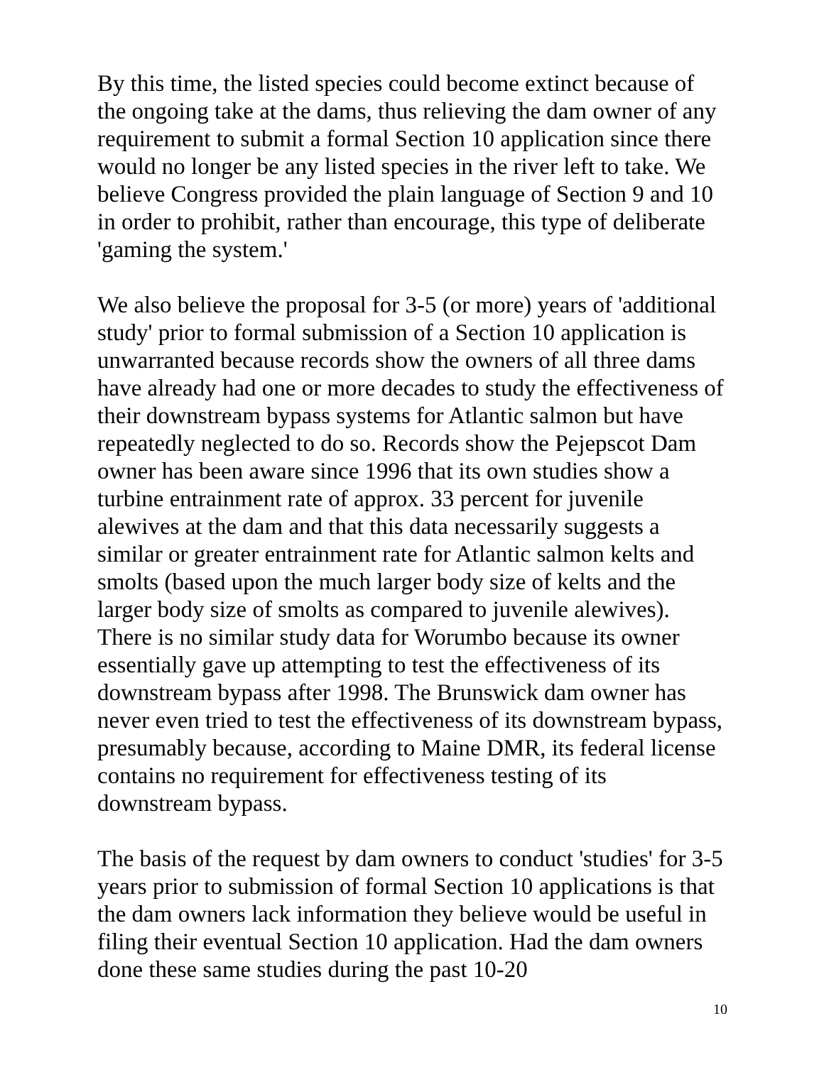By this time, the listed species could become extinct because of the ongoing take at the dams, thus relieving the dam owner of any requirement to submit a formal Section 10 application since there would no longer be any listed species in the river left to take. We believe Congress provided the plain language of Section 9 and 10 in order to prohibit, rather than encourage, this type of deliberate 'gaming the system.'
We also believe the proposal for 3-5 (or more) years of 'additional study' prior to formal submission of a Section 10 application is unwarranted because records show the owners of all three dams have already had one or more decades to study the effectiveness of their downstream bypass systems for Atlantic salmon but have repeatedly neglected to do so. Records show the Pejepscot Dam owner has been aware since 1996 that its own studies show a turbine entrainment rate of approx. 33 percent for juvenile alewives at the dam and that this data necessarily suggests a similar or greater entrainment rate for Atlantic salmon kelts and smolts (based upon the much larger body size of kelts and the larger body size of smolts as compared to juvenile alewives). There is no similar study data for Worumbo because its owner essentially gave up attempting to test the effectiveness of its downstream bypass after 1998. The Brunswick dam owner has never even tried to test the effectiveness of its downstream bypass, presumably because, according to Maine DMR, its federal license contains no requirement for effectiveness testing of its downstream bypass.
The basis of the request by dam owners to conduct 'studies' for 3-5 years prior to submission of formal Section 10 applications is that the dam owners lack information they believe would be useful in filing their eventual Section 10 application. Had the dam owners done these same studies during the past 10-20
10